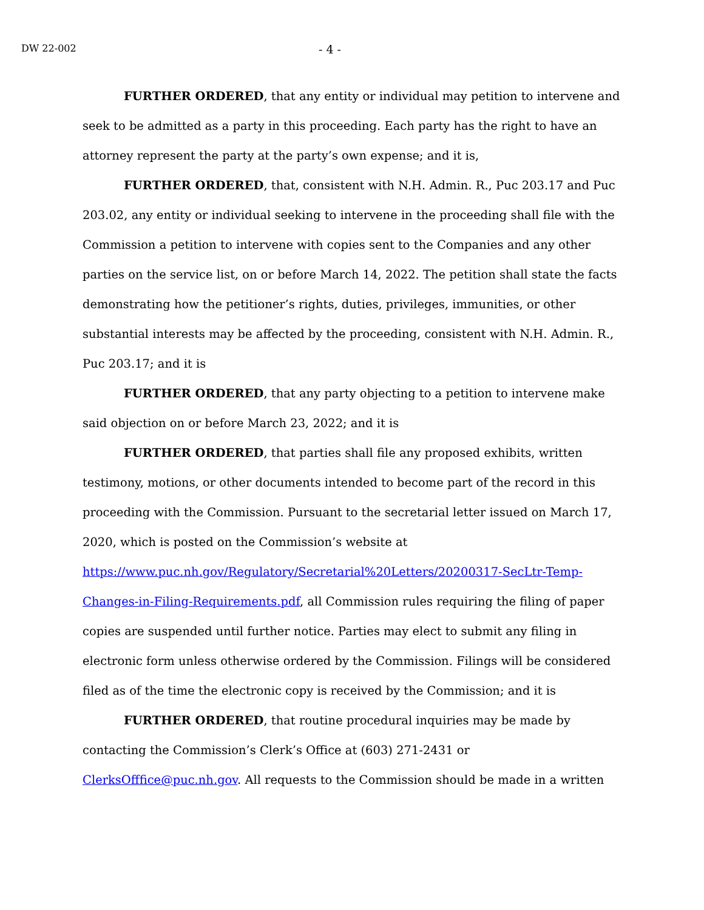DW 22-002 - 4 -
FURTHER ORDERED, that any entity or individual may petition to intervene and seek to be admitted as a party in this proceeding. Each party has the right to have an attorney represent the party at the party’s own expense; and it is,
FURTHER ORDERED, that, consistent with N.H. Admin. R., Puc 203.17 and Puc 203.02, any entity or individual seeking to intervene in the proceeding shall file with the Commission a petition to intervene with copies sent to the Companies and any other parties on the service list, on or before March 14, 2022. The petition shall state the facts demonstrating how the petitioner’s rights, duties, privileges, immunities, or other substantial interests may be affected by the proceeding, consistent with N.H. Admin. R., Puc 203.17; and it is
FURTHER ORDERED, that any party objecting to a petition to intervene make said objection on or before March 23, 2022; and it is
FURTHER ORDERED, that parties shall file any proposed exhibits, written testimony, motions, or other documents intended to become part of the record in this proceeding with the Commission. Pursuant to the secretarial letter issued on March 17, 2020, which is posted on the Commission’s website at https://www.puc.nh.gov/Regulatory/Secretarial%20Letters/20200317-SecLtr-Temp-Changes-in-Filing-Requirements.pdf, all Commission rules requiring the filing of paper copies are suspended until further notice. Parties may elect to submit any filing in electronic form unless otherwise ordered by the Commission. Filings will be considered filed as of the time the electronic copy is received by the Commission; and it is
FURTHER ORDERED, that routine procedural inquiries may be made by contacting the Commission’s Clerk’s Office at (603) 271-2431 or ClerksOfffice@puc.nh.gov. All requests to the Commission should be made in a written